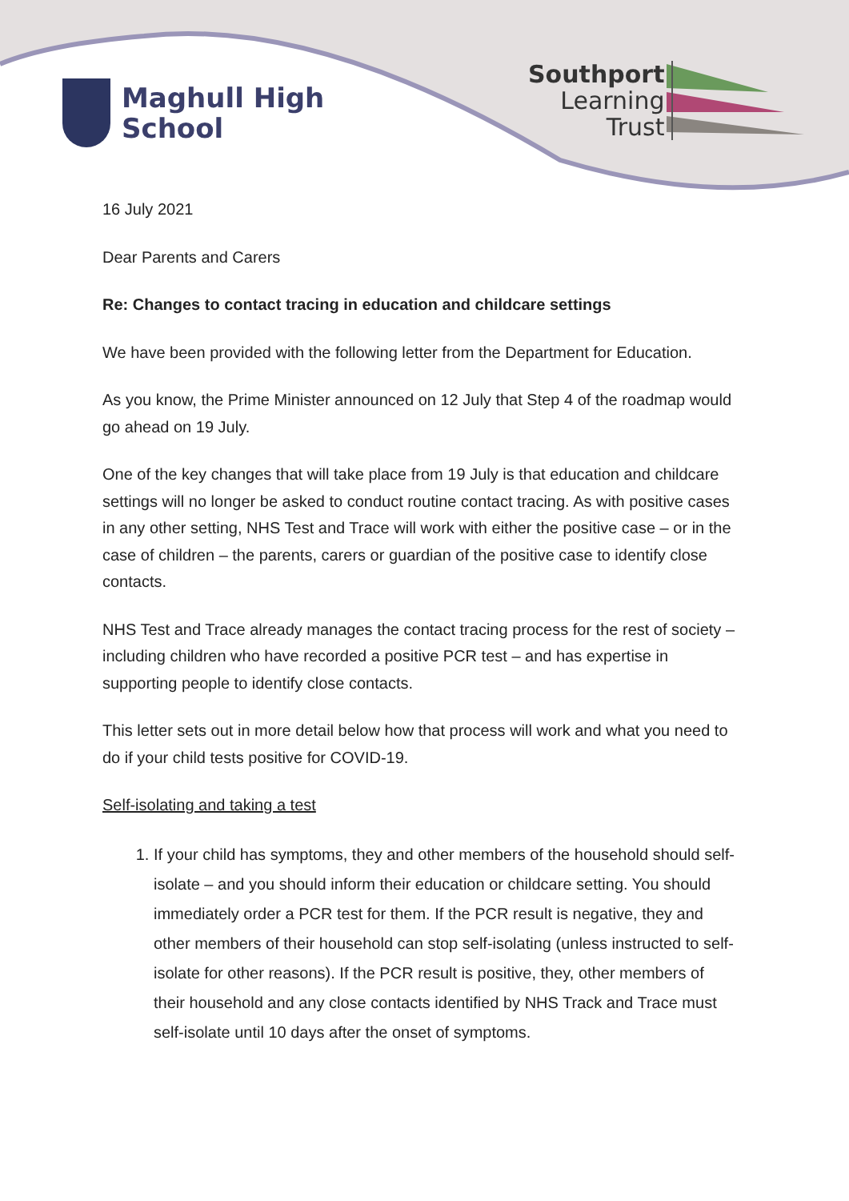Maghull High
School
Southport
Learning
Trust
16 July 2021
Dear Parents and Carers
Re: Changes to contact tracing in education and childcare settings
We have been provided with the following letter from the Department for Education.
As you know, the Prime Minister announced on 12 July that Step 4 of the roadmap would go ahead on 19 July.
One of the key changes that will take place from 19 July is that education and childcare settings will no longer be asked to conduct routine contact tracing. As with positive cases in any other setting, NHS Test and Trace will work with either the positive case – or in the case of children – the parents, carers or guardian of the positive case to identify close contacts.
NHS Test and Trace already manages the contact tracing process for the rest of society – including children who have recorded a positive PCR test – and has expertise in supporting people to identify close contacts.
This letter sets out in more detail below how that process will work and what you need to do if your child tests positive for COVID-19.
Self-isolating and taking a test
1. If your child has symptoms, they and other members of the household should self-isolate – and you should inform their education or childcare setting. You should immediately order a PCR test for them. If the PCR result is negative, they and other members of their household can stop self-isolating (unless instructed to self-isolate for other reasons). If the PCR result is positive, they, other members of their household and any close contacts identified by NHS Track and Trace must self-isolate until 10 days after the onset of symptoms.